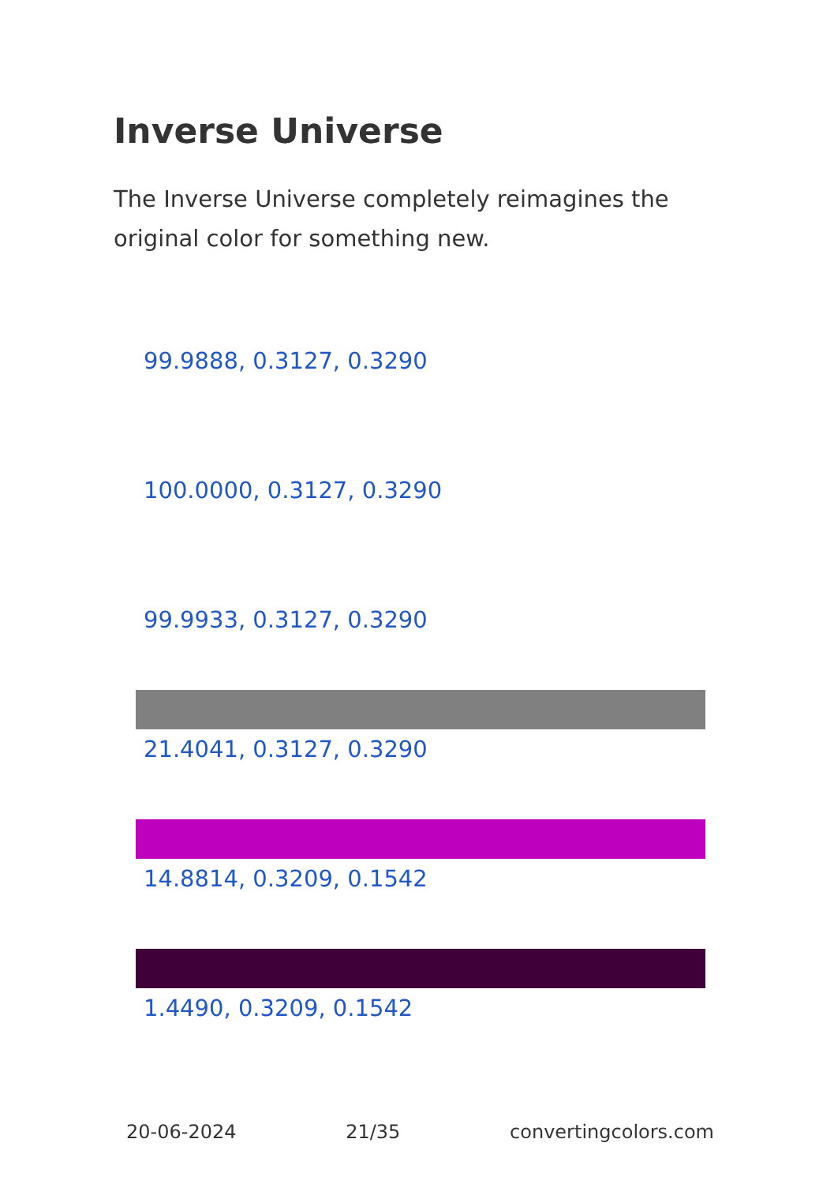Inverse Universe
The Inverse Universe completely reimagines the original color for something new.
99.9888, 0.3127, 0.3290
100.0000, 0.3127, 0.3290
99.9933, 0.3127, 0.3290
21.4041, 0.3127, 0.3290
14.8814, 0.3209, 0.1542
1.4490, 0.3209, 0.1542
20-06-2024 21/35 convertingcolors.com